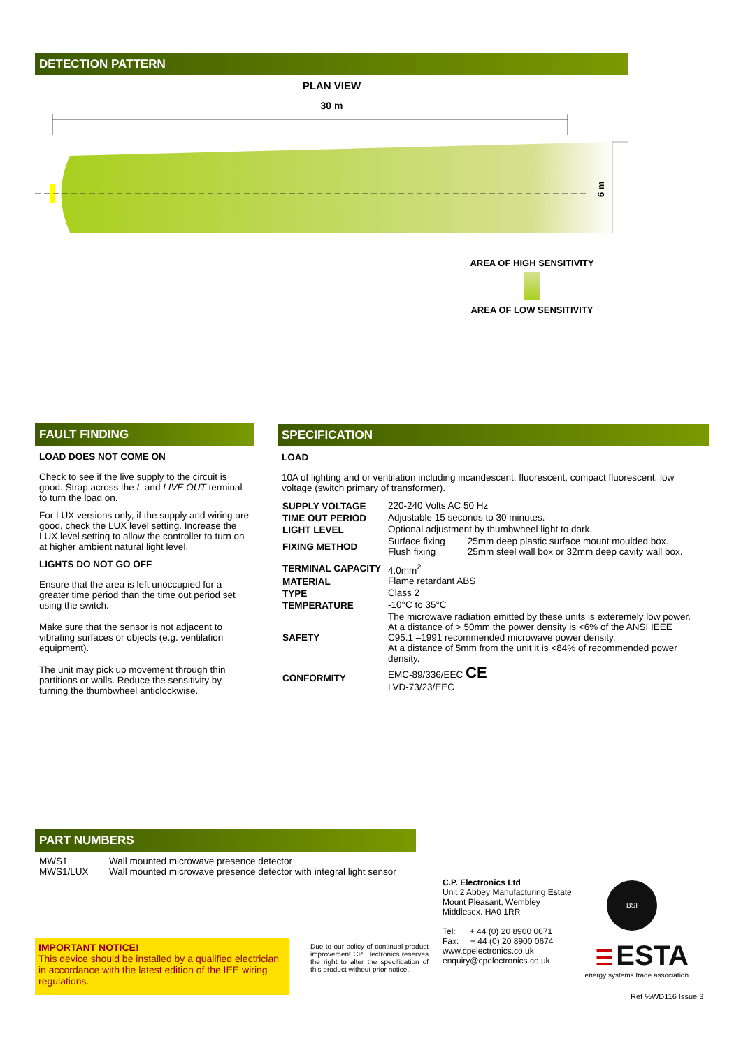DETECTION PATTERN
PLAN VIEW
30 m
6 m
AREA OF HIGH SENSITIVITY
AREA OF LOW SENSITIVITY
FAULT FINDING
LOAD DOES NOT COME ON
Check to see if the live supply to the circuit is good. Strap across the L and LIVE OUT terminal to turn the load on.
For LUX versions only, if the supply and wiring are good, check the LUX level setting. Increase the LUX level setting to allow the controller to turn on at higher ambient natural light level.
LIGHTS DO NOT GO OFF
Ensure that the area is left unoccupied for a greater time period than the time out period set using the switch.
Make sure that the sensor is not adjacent to vibrating surfaces or objects (e.g. ventilation equipment).
The unit may pick up movement through thin partitions or walls. Reduce the sensitivity by turning the thumbwheel anticlockwise.
SPECIFICATION
LOAD
10A of lighting and or ventilation including incandescent, fluorescent, compact fluorescent, low voltage (switch primary of transformer).
| SUPPLY VOLTAGE | 220-240 Volts AC 50 Hz | |
| TIME OUT PERIOD | Adjustable 15 seconds to 30 minutes. | |
| LIGHT LEVEL | Optional adjustment by thumbwheel light to dark. | |
| FIXING METHOD | Surface fixing Flush fixing | 25mm deep plastic surface mount moulded box. 25mm steel wall box or 32mm deep cavity wall box. |
| TERMINAL CAPACITY | 4.0mm<sup>2</sup> | |
| MATERIAL | Flame retardant ABS | |
| TYPE | Class 2 | |
| TEMPERATURE | -10°C to 35°C | |
| SAFETY | The microwave radiation emitted by these units is exteremely low power. At a distance of > 50mm the power density is <6% of the ANSI IEEE C95.1 –1991 recommended microwave power density. At a distance of 5mm from the unit it is <84% of recommended power density. | |
| CONFORMITY | EMC-89/336/EEC CE LVD-73/23/EEC | |
PART NUMBERS
| MWS1 | Wall mounted microwave presence detector |
| MWS1/LUX | Wall mounted microwave presence detector with integral light sensor |
IMPORTANT NOTICE!
This device should be installed by a qualified electrician in accordance with the latest edition of the IEE wiring regulations.
Due to our policy of continual product improvement CP Electronics reserves the right to alter the specification of this product without prior notice.
C.P. Electronics Ltd
Unit 2 Abbey Manufacturing Estate
Mount Pleasant, Wembley
Middlesex. HA0 1RR
Tel: + 44 (0) 20 8900 0671
Fax: + 44 (0) 20 8900 0674
www.cpelectronics.co.uk
enquiry@cpelectronics.co.uk
BSI
☰ ESTA
energy systems trade association
Ref %WD116 Issue 3